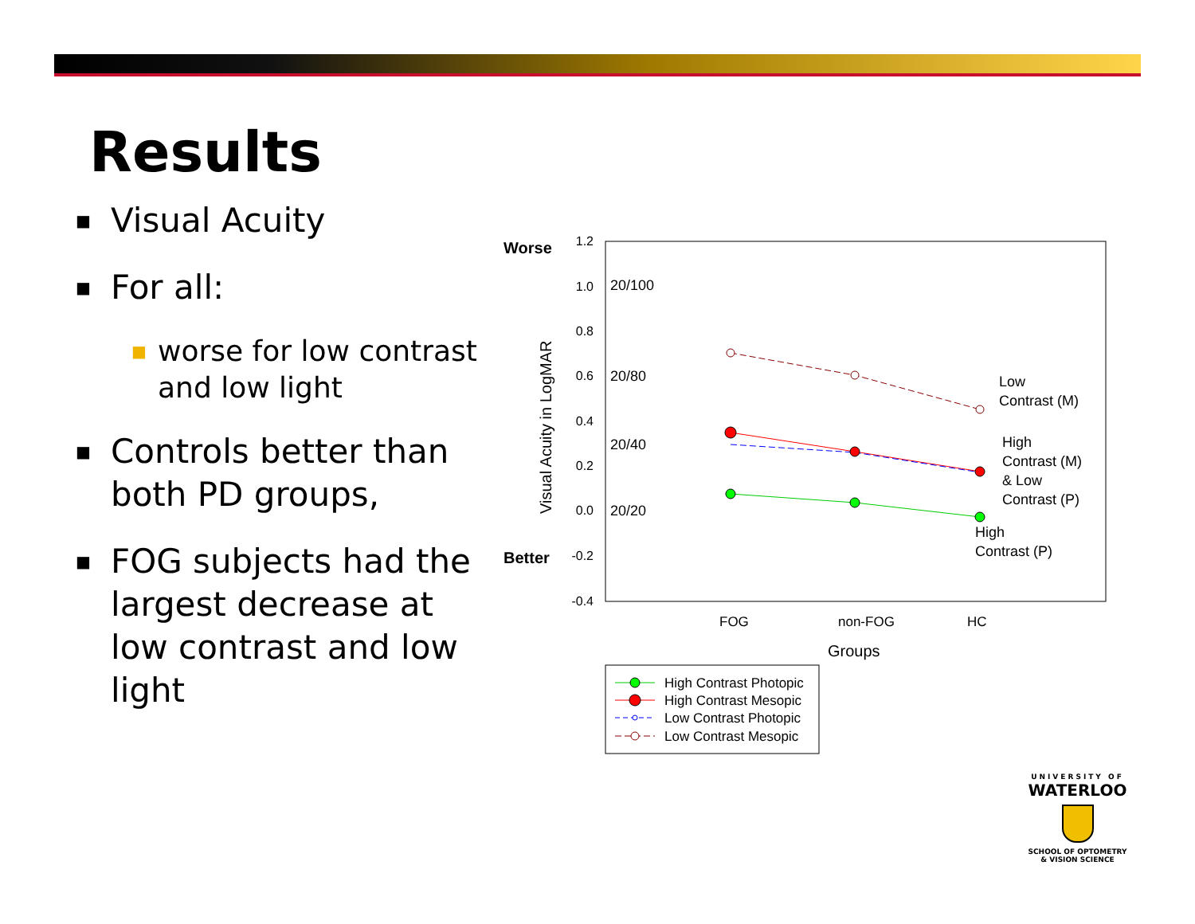Results
■ Visual Acuity
■ For all:
■ worse for low contrast and low light
■ Controls better than both PD groups,
■ FOG subjects had the largest decrease at low contrast and low light
Worse
Better
1.2
1.0
0.8
0.6
0.4
0.2
0.0
-0.2
-0.4
20/100
20/80
20/40
20/20
Visual Acuity in LogMAR
Low
Contrast (M)
High
Contrast (M)
& Low
Contrast (P)
High
Contrast (P)
FOG
non-FOG
HC
Groups
High Contrast Photopic
High Contrast Mesopic
Low Contrast Photopic
Low Contrast Mesopic
UNIVERSITY OF
WATERLOO
SCHOOL OF OPTOMETRY
& VISION SCIENCE